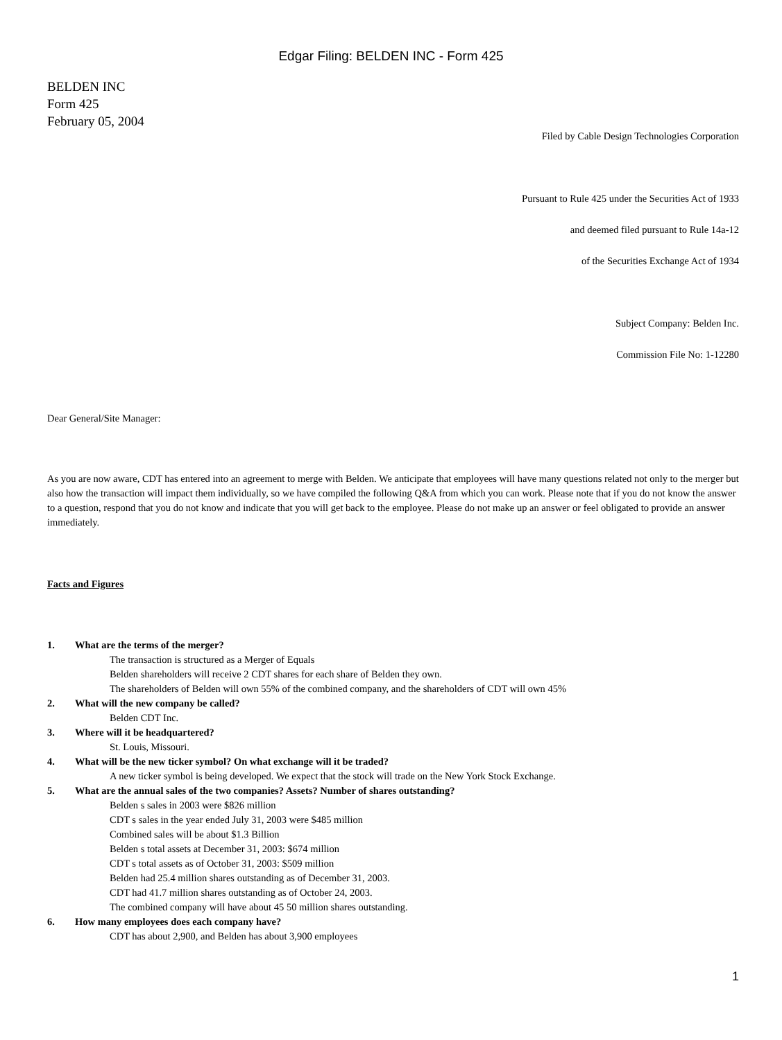Edgar Filing: BELDEN INC - Form 425
BELDEN INC
Form 425
February 05, 2004
Filed by Cable Design Technologies Corporation
Pursuant to Rule 425 under the Securities Act of 1933
and deemed filed pursuant to Rule 14a-12
of the Securities Exchange Act of 1934
Subject Company: Belden Inc.
Commission File No: 1-12280
Dear General/Site Manager:
As you are now aware, CDT has entered into an agreement to merge with Belden. We anticipate that employees will have many questions related not only to the merger but also how the transaction will impact them individually, so we have compiled the following Q&A from which you can work. Please note that if you do not know the answer to a question, respond that you do not know and indicate that you will get back to the employee. Please do not make up an answer or feel obligated to provide an answer immediately.
Facts and Figures
1. What are the terms of the merger?
The transaction is structured as a Merger of Equals
Belden shareholders will receive 2 CDT shares for each share of Belden they own.
The shareholders of Belden will own 55% of the combined company, and the shareholders of CDT will own 45%
2. What will the new company be called?
Belden CDT Inc.
3. Where will it be headquartered?
St. Louis, Missouri.
4. What will be the new ticker symbol? On what exchange will it be traded?
A new ticker symbol is being developed. We expect that the stock will trade on the New York Stock Exchange.
5. What are the annual sales of the two companies? Assets? Number of shares outstanding?
Belden s sales in 2003 were $826 million
CDT s sales in the year ended July 31, 2003 were $485 million
Combined sales will be about $1.3 Billion
Belden s total assets at December 31, 2003: $674 million
CDT s total assets as of October 31, 2003: $509 million
Belden had 25.4 million shares outstanding as of December 31, 2003.
CDT had 41.7 million shares outstanding as of October 24, 2003.
The combined company will have about 45 50 million shares outstanding.
6. How many employees does each company have?
CDT has about 2,900, and Belden has about 3,900 employees
1